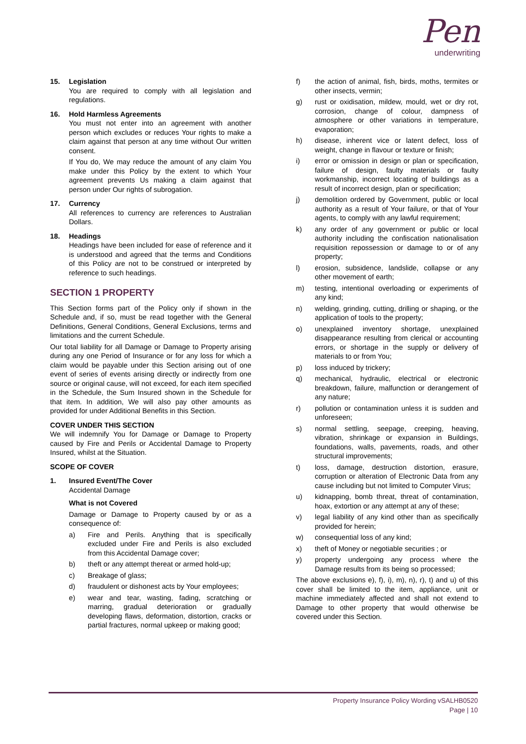Pen
underwriting
15. Legislation
You are required to comply with all legislation and regulations.
16. Hold Harmless Agreements
You must not enter into an agreement with another person which excludes or reduces Your rights to make a claim against that person at any time without Our written consent.
If You do, We may reduce the amount of any claim You make under this Policy by the extent to which Your agreement prevents Us making a claim against that person under Our rights of subrogation.
17. Currency
All references to currency are references to Australian Dollars.
18. Headings
Headings have been included for ease of reference and it is understood and agreed that the terms and Conditions of this Policy are not to be construed or interpreted by reference to such headings.
SECTION 1 PROPERTY
This Section forms part of the Policy only if shown in the Schedule and, if so, must be read together with the General Definitions, General Conditions, General Exclusions, terms and limitations and the current Schedule.
Our total liability for all Damage or Damage to Property arising during any one Period of Insurance or for any loss for which a claim would be payable under this Section arising out of one event of series of events arising directly or indirectly from one source or original cause, will not exceed, for each item specified in the Schedule, the Sum Insured shown in the Schedule for that item. In addition, We will also pay other amounts as provided for under Additional Benefits in this Section.
COVER UNDER THIS SECTION
We will indemnify You for Damage or Damage to Property caused by Fire and Perils or Accidental Damage to Property Insured, whilst at the Situation.
SCOPE OF COVER
1. Insured Event/The Cover
Accidental Damage
What is not Covered
Damage or Damage to Property caused by or as a consequence of:
a) Fire and Perils. Anything that is specifically excluded under Fire and Perils is also excluded from this Accidental Damage cover;
b) theft or any attempt thereat or armed hold-up;
c) Breakage of glass;
d) fraudulent or dishonest acts by Your employees;
e) wear and tear, wasting, fading, scratching or marring, gradual deterioration or gradually developing flaws, deformation, distortion, cracks or partial fractures, normal upkeep or making good;
f) the action of animal, fish, birds, moths, termites or other insects, vermin;
g) rust or oxidisation, mildew, mould, wet or dry rot, corrosion, change of colour, dampness of atmosphere or other variations in temperature, evaporation;
h) disease, inherent vice or latent defect, loss of weight, change in flavour or texture or finish;
i) error or omission in design or plan or specification, failure of design, faulty materials or faulty workmanship, incorrect locating of buildings as a result of incorrect design, plan or specification;
j) demolition ordered by Government, public or local authority as a result of Your failure, or that of Your agents, to comply with any lawful requirement;
k) any order of any government or public or local authority including the confiscation nationalisation requisition repossession or damage to or of any property;
l) erosion, subsidence, landslide, collapse or any other movement of earth;
m) testing, intentional overloading or experiments of any kind;
n) welding, grinding, cutting, drilling or shaping, or the application of tools to the property;
o) unexplained inventory shortage, unexplained disappearance resulting from clerical or accounting errors, or shortage in the supply or delivery of materials to or from You;
p) loss induced by trickery;
q) mechanical, hydraulic, electrical or electronic breakdown, failure, malfunction or derangement of any nature;
r) pollution or contamination unless it is sudden and unforeseen;
s) normal settling, seepage, creeping, heaving, vibration, shrinkage or expansion in Buildings, foundations, walls, pavements, roads, and other structural improvements;
t) loss, damage, destruction distortion, erasure, corruption or alteration of Electronic Data from any cause including but not limited to Computer Virus;
u) kidnapping, bomb threat, threat of contamination, hoax, extortion or any attempt at any of these;
v) legal liability of any kind other than as specifically provided for herein;
w) consequential loss of any kind;
x) theft of Money or negotiable securities ; or
y) property undergoing any process where the Damage results from its being so processed;
The above exclusions e), f), i), m), n), r), t) and u) of this cover shall be limited to the item, appliance, unit or machine immediately affected and shall not extend to Damage to other property that would otherwise be covered under this Section.
Property Insurance Policy Wording vSALHB0520
Page | 10